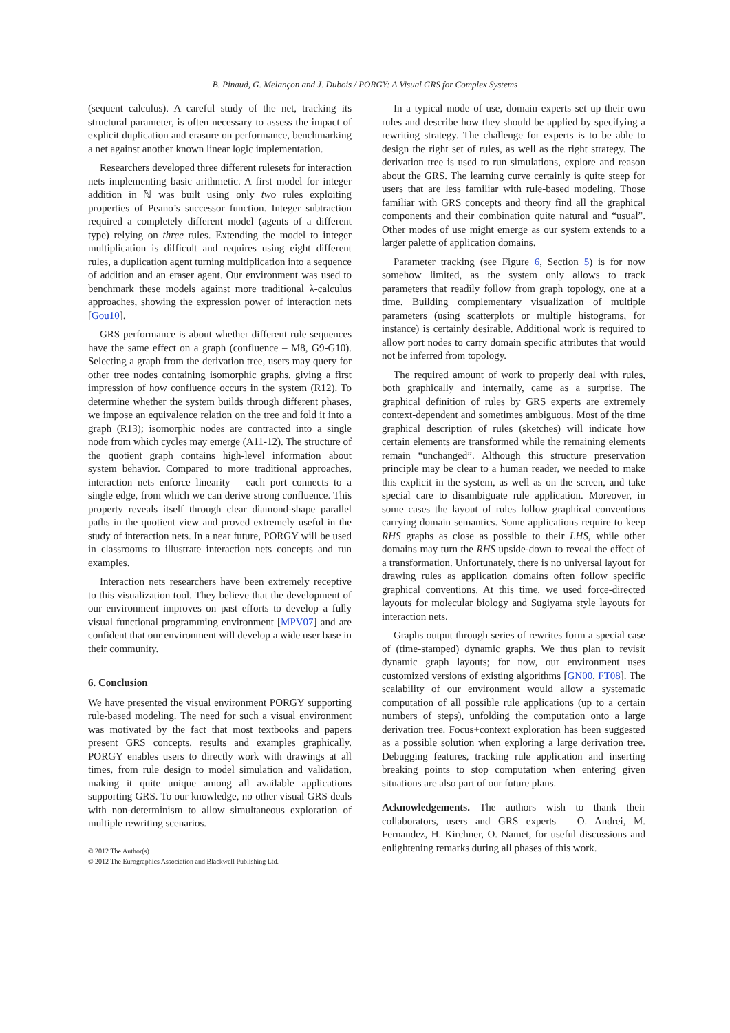B. Pinaud, G. Melançon and J. Dubois / PORGY: A Visual GRS for Complex Systems
(sequent calculus). A careful study of the net, tracking its structural parameter, is often necessary to assess the impact of explicit duplication and erasure on performance, benchmarking a net against another known linear logic implementation.
Researchers developed three different rulesets for interaction nets implementing basic arithmetic. A first model for integer addition in ℕ was built using only two rules exploiting properties of Peano’s successor function. Integer subtraction required a completely different model (agents of a different type) relying on three rules. Extending the model to integer multiplication is difficult and requires using eight different rules, a duplication agent turning multiplication into a sequence of addition and an eraser agent. Our environment was used to benchmark these models against more traditional λ-calculus approaches, showing the expression power of interaction nets [Gou10].
GRS performance is about whether different rule sequences have the same effect on a graph (confluence – M8, G9-G10). Selecting a graph from the derivation tree, users may query for other tree nodes containing isomorphic graphs, giving a first impression of how confluence occurs in the system (R12). To determine whether the system builds through different phases, we impose an equivalence relation on the tree and fold it into a graph (R13); isomorphic nodes are contracted into a single node from which cycles may emerge (A11-12). The structure of the quotient graph contains high-level information about system behavior. Compared to more traditional approaches, interaction nets enforce linearity – each port connects to a single edge, from which we can derive strong confluence. This property reveals itself through clear diamond-shape parallel paths in the quotient view and proved extremely useful in the study of interaction nets. In a near future, PORGY will be used in classrooms to illustrate interaction nets concepts and run examples.
Interaction nets researchers have been extremely receptive to this visualization tool. They believe that the development of our environment improves on past efforts to develop a fully visual functional programming environment [MPV07] and are confident that our environment will develop a wide user base in their community.
6. Conclusion
We have presented the visual environment PORGY supporting rule-based modeling. The need for such a visual environment was motivated by the fact that most textbooks and papers present GRS concepts, results and examples graphically. PORGY enables users to directly work with drawings at all times, from rule design to model simulation and validation, making it quite unique among all available applications supporting GRS. To our knowledge, no other visual GRS deals with non-determinism to allow simultaneous exploration of multiple rewriting scenarios.
© 2012 The Author(s)
© 2012 The Eurographics Association and Blackwell Publishing Ltd.
In a typical mode of use, domain experts set up their own rules and describe how they should be applied by specifying a rewriting strategy. The challenge for experts is to be able to design the right set of rules, as well as the right strategy. The derivation tree is used to run simulations, explore and reason about the GRS. The learning curve certainly is quite steep for users that are less familiar with rule-based modeling. Those familiar with GRS concepts and theory find all the graphical components and their combination quite natural and “usual”. Other modes of use might emerge as our system extends to a larger palette of application domains.
Parameter tracking (see Figure 6, Section 5) is for now somehow limited, as the system only allows to track parameters that readily follow from graph topology, one at a time. Building complementary visualization of multiple parameters (using scatterplots or multiple histograms, for instance) is certainly desirable. Additional work is required to allow port nodes to carry domain specific attributes that would not be inferred from topology.
The required amount of work to properly deal with rules, both graphically and internally, came as a surprise. The graphical definition of rules by GRS experts are extremely context-dependent and sometimes ambiguous. Most of the time graphical description of rules (sketches) will indicate how certain elements are transformed while the remaining elements remain “unchanged”. Although this structure preservation principle may be clear to a human reader, we needed to make this explicit in the system, as well as on the screen, and take special care to disambiguate rule application. Moreover, in some cases the layout of rules follow graphical conventions carrying domain semantics. Some applications require to keep RHS graphs as close as possible to their LHS, while other domains may turn the RHS upside-down to reveal the effect of a transformation. Unfortunately, there is no universal layout for drawing rules as application domains often follow specific graphical conventions. At this time, we used force-directed layouts for molecular biology and Sugiyama style layouts for interaction nets.
Graphs output through series of rewrites form a special case of (time-stamped) dynamic graphs. We thus plan to revisit dynamic graph layouts; for now, our environment uses customized versions of existing algorithms [GN00, FT08]. The scalability of our environment would allow a systematic computation of all possible rule applications (up to a certain numbers of steps), unfolding the computation onto a large derivation tree. Focus+context exploration has been suggested as a possible solution when exploring a large derivation tree. Debugging features, tracking rule application and inserting breaking points to stop computation when entering given situations are also part of our future plans.
Acknowledgements. The authors wish to thank their collaborators, users and GRS experts – O. Andrei, M. Fernandez, H. Kirchner, O. Namet, for useful discussions and enlightening remarks during all phases of this work.